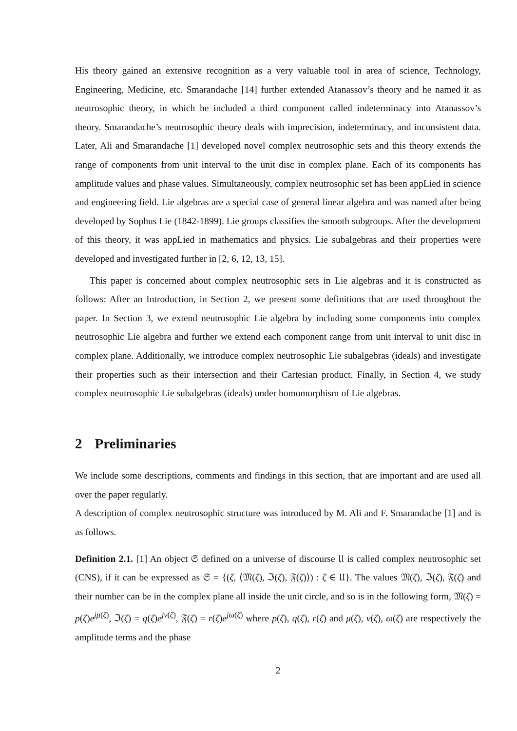His theory gained an extensive recognition as a very valuable tool in area of science, Technology, Engineering, Medicine, etc. Smarandache [14] further extended Atanassov’s theory and he named it as neutrosophic theory, in which he included a third component called indeterminacy into Atanassov’s theory. Smarandache’s neutrosophic theory deals with imprecision, indeterminacy, and inconsistent data. Later, Ali and Smarandache [1] developed novel complex neutrosophic sets and this theory extends the range of components from unit interval to the unit disc in complex plane. Each of its components has amplitude values and phase values. Simultaneously, complex neutrosophic set has been appLied in science and engineering field. Lie algebras are a special case of general linear algebra and was named after being developed by Sophus Lie (1842-1899). Lie groups classifies the smooth subgroups. After the development of this theory, it was appLied in mathematics and physics. Lie subalgebras and their properties were developed and investigated further in [2, 6, 12, 13, 15].
This paper is concerned about complex neutrosophic sets in Lie algebras and it is constructed as follows: After an Introduction, in Section 2, we present some definitions that are used throughout the paper. In Section 3, we extend neutrosophic Lie algebra by including some components into complex neutrosophic Lie algebra and further we extend each component range from unit interval to unit disc in complex plane. Additionally, we introduce complex neutrosophic Lie subalgebras (ideals) and investigate their properties such as their intersection and their Cartesian product. Finally, in Section 4, we study complex neutrosophic Lie subalgebras (ideals) under homomorphism of Lie algebras.
2 Preliminaries
We include some descriptions, comments and findings in this section, that are important and are used all over the paper regularly.
A description of complex neutrosophic structure was introduced by M. Ali and F. Smarandache [1] and is as follows.
Definition 2.1. [1] An object 𝔖 defined on a universe of discourse 𝔘 is called complex neutrosophic set (CNS), if it can be expressed as 𝔖 = {(ζ, ⟨𝔐(ζ), ℑ(ζ), 𝔉(ζ)⟩) : ζ ∈ 𝔘}. The values 𝔐(ζ), ℑ(ζ), 𝔉(ζ) and their number can be in the complex plane all inside the unit circle, and so is in the following form, 𝔐(ζ) = p(ζ)e<sup>jμ(ζ)</sup>, ℑ(ζ) = q(ζ)e<sup>jν(ζ)</sup>, 𝔉(ζ) = r(ζ)e<sup>jω(ζ)</sup> where p(ζ), q(ζ), r(ζ) and μ(ζ), ν(ζ), ω(ζ) are respectively the amplitude terms and the phase
2